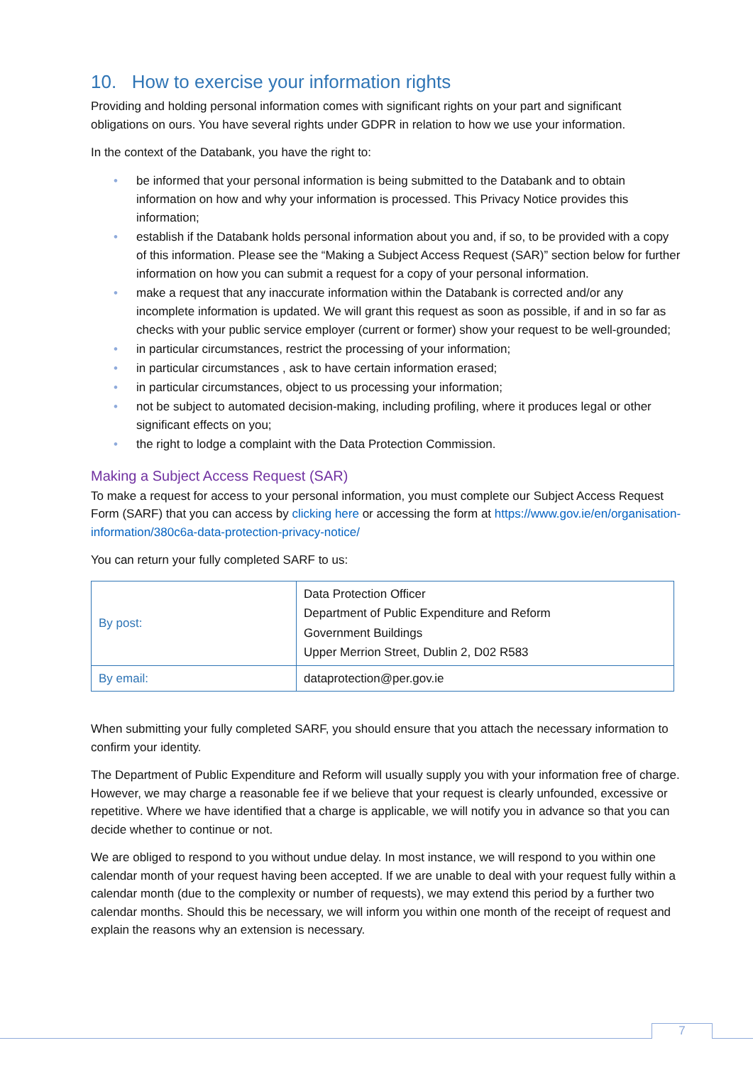10. How to exercise your information rights
Providing and holding personal information comes with significant rights on your part and significant obligations on ours. You have several rights under GDPR in relation to how we use your information.
In the context of the Databank, you have the right to:
• be informed that your personal information is being submitted to the Databank and to obtain information on how and why your information is processed. This Privacy Notice provides this information;
• establish if the Databank holds personal information about you and, if so, to be provided with a copy of this information. Please see the “Making a Subject Access Request (SAR)” section below for further information on how you can submit a request for a copy of your personal information.
• make a request that any inaccurate information within the Databank is corrected and/or any incomplete information is updated. We will grant this request as soon as possible, if and in so far as checks with your public service employer (current or former) show your request to be well-grounded;
• in particular circumstances, restrict the processing of your information;
• in particular circumstances , ask to have certain information erased;
• in particular circumstances, object to us processing your information;
• not be subject to automated decision-making, including profiling, where it produces legal or other significant effects on you;
• the right to lodge a complaint with the Data Protection Commission.
Making a Subject Access Request (SAR)
To make a request for access to your personal information, you must complete our Subject Access Request Form (SARF) that you can access by clicking here or accessing the form at https://www.gov.ie/en/organisation-information/380c6a-data-protection-privacy-notice/
You can return your fully completed SARF to us:
| By post: | Data Protection Officer Department of Public Expenditure and Reform Government Buildings Upper Merrion Street, Dublin 2, D02 R583 |
| By email: | dataprotection@per.gov.ie |
When submitting your fully completed SARF, you should ensure that you attach the necessary information to confirm your identity.
The Department of Public Expenditure and Reform will usually supply you with your information free of charge. However, we may charge a reasonable fee if we believe that your request is clearly unfounded, excessive or repetitive. Where we have identified that a charge is applicable, we will notify you in advance so that you can decide whether to continue or not.
We are obliged to respond to you without undue delay. In most instance, we will respond to you within one calendar month of your request having been accepted. If we are unable to deal with your request fully within a calendar month (due to the complexity or number of requests), we may extend this period by a further two calendar months. Should this be necessary, we will inform you within one month of the receipt of request and explain the reasons why an extension is necessary.
7